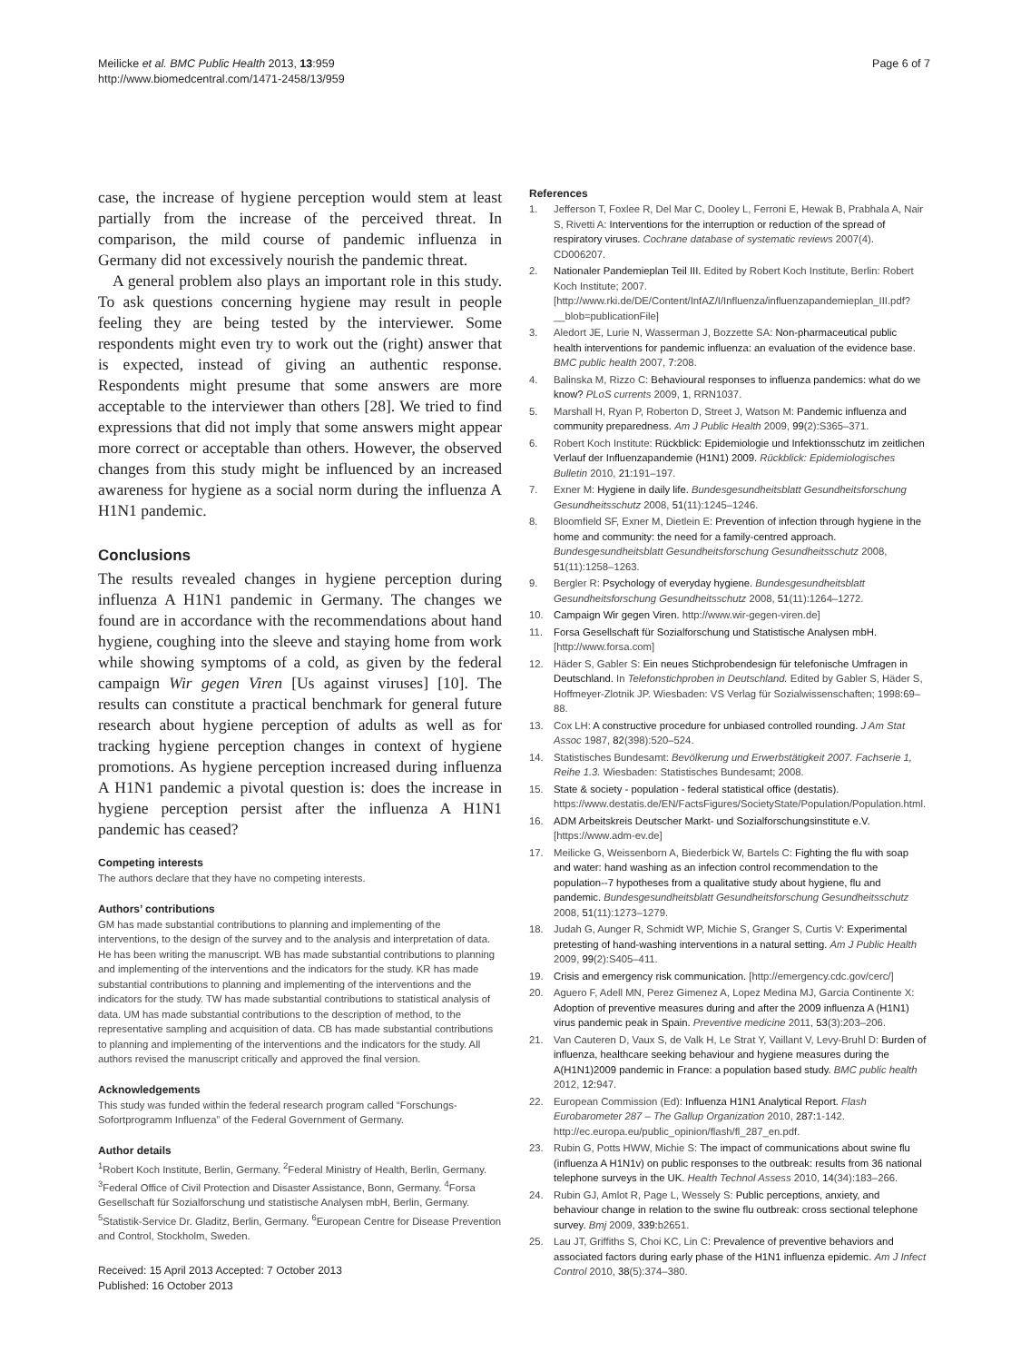Meilicke et al. BMC Public Health 2013, 13:959
http://www.biomedcentral.com/1471-2458/13/959
Page 6 of 7
case, the increase of hygiene perception would stem at least partially from the increase of the perceived threat. In comparison, the mild course of pandemic influenza in Germany did not excessively nourish the pandemic threat.
A general problem also plays an important role in this study. To ask questions concerning hygiene may result in people feeling they are being tested by the interviewer. Some respondents might even try to work out the (right) answer that is expected, instead of giving an authentic response. Respondents might presume that some answers are more acceptable to the interviewer than others [28]. We tried to find expressions that did not imply that some answers might appear more correct or acceptable than others. However, the observed changes from this study might be influenced by an increased awareness for hygiene as a social norm during the influenza A H1N1 pandemic.
Conclusions
The results revealed changes in hygiene perception during influenza A H1N1 pandemic in Germany. The changes we found are in accordance with the recommendations about hand hygiene, coughing into the sleeve and staying home from work while showing symptoms of a cold, as given by the federal campaign Wir gegen Viren [Us against viruses] [10]. The results can constitute a practical benchmark for general future research about hygiene perception of adults as well as for tracking hygiene perception changes in context of hygiene promotions. As hygiene perception increased during influenza A H1N1 pandemic a pivotal question is: does the increase in hygiene perception persist after the influenza A H1N1 pandemic has ceased?
Competing interests
The authors declare that they have no competing interests.
Authors’ contributions
GM has made substantial contributions to planning and implementing of the interventions, to the design of the survey and to the analysis and interpretation of data. He has been writing the manuscript. WB has made substantial contributions to planning and implementing of the interventions and the indicators for the study. KR has made substantial contributions to planning and implementing of the interventions and the indicators for the study. TW has made substantial contributions to statistical analysis of data. UM has made substantial contributions to the description of method, to the representative sampling and acquisition of data. CB has made substantial contributions to planning and implementing of the interventions and the indicators for the study. All authors revised the manuscript critically and approved the final version.
Acknowledgements
This study was funded within the federal research program called “Forschungs-Sofortprogramm Influenza” of the Federal Government of Germany.
Author details
<sup>1</sup> Robert Koch Institute, Berlin, Germany. <sup>2</sup>Federal Ministry of Health, Berlin, Germany. <sup>3</sup>Federal Office of Civil Protection and Disaster Assistance, Bonn, Germany. <sup>4</sup>Forsa Gesellschaft für Sozialforschung und statistische Analysen mbH, Berlin, Germany. <sup>5</sup>Statistik-Service Dr. Gladitz, Berlin, Germany. <sup>6</sup>European Centre for Disease Prevention and Control, Stockholm, Sweden.
Received: 15 April 2013 Accepted: 7 October 2013
Published: 16 October 2013
References
1. Jefferson T, Foxlee R, Del Mar C, Dooley L, Ferroni E, Hewak B, Prabhala A, Nair S, Rivetti A: Interventions for the interruption or reduction of the spread of respiratory viruses. Cochrane database of systematic reviews 2007(4). CD006207.
2. Nationaler Pandemieplan Teil III. Edited by Robert Koch Institute, Berlin: Robert Koch Institute; 2007. [http://www.rki.de/DE/Content/InfAZ/I/Influenza/influenzapandemieplan_III.pdf?__blob=publicationFile]
3. Aledort JE, Lurie N, Wasserman J, Bozzette SA: Non-pharmaceutical public health interventions for pandemic influenza: an evaluation of the evidence base. BMC public health 2007, 7:208.
4. Balinska M, Rizzo C: Behavioural responses to influenza pandemics: what do we know? PLoS currents 2009, 1, RRN1037.
5. Marshall H, Ryan P, Roberton D, Street J, Watson M: Pandemic influenza and community preparedness. Am J Public Health 2009, 99(2):S365–371.
6. Robert Koch Institute: Rückblick: Epidemiologie und Infektionsschutz im zeitlichen Verlauf der Influenzapandemie (H1N1) 2009. Rückblick: Epidemiologisches Bulletin 2010, 21: 191–197.
7. Exner M: Hygiene in daily life. Bundesgesundheitsblatt Gesundheitsforschung Gesundheitsschutz 2008, 51(11):1245–1246.
8. Bloomfield SF, Exner M, Dietlein E: Prevention of infection through hygiene in the home and community: the need for a family-centred approach. Bundesgesundheitsblatt Gesundheitsforschung Gesundheitsschutz 2008, 51(11):1258–1263.
9. Bergler R: Psychology of everyday hygiene. Bundesgesundheitsblatt Gesundheitsforschung Gesundheitsschutz 2008, 51(11):1264–1272.
10. Campaign Wir gegen Viren. http://www.wir-gegen-viren.de]
11. Forsa Gesellschaft für Sozialforschung und Statistische Analysen mbH. [http://www.forsa.com]
12. Häder S, Gabler S: Ein neues Stichprobendesign für telefonische Umfragen in Deutschland. In Telefonstichproben in Deutschland. Edited by Gabler S, Häder S, Hoffmeyer-Zlotnik JP. Wiesbaden: VS Verlag für Sozialwissenschaften; 1998:69–88.
13. Cox LH: A constructive procedure for unbiased controlled rounding. J Am Stat Assoc 1987, 82(398):520–524.
14. Statistisches Bundesamt: Bevölkerung und Erwerbstätigkeit 2007. Fachserie 1, Reihe 1.3. Wiesbaden: Statistisches Bundesamt; 2008.
15. State & society - population - federal statistical office (destatis). https://www.destatis.de/EN/FactsFigures/SocietyState/Population/Population.html.
16. ADM Arbeitskreis Deutscher Markt- und Sozialforschungsinstitute e.V. [https://www.adm-ev.de]
17. Meilicke G, Weissenborn A, Biederbick W, Bartels C: Fighting the flu with soap and water: hand washing as an infection control recommendation to the population--7 hypotheses from a qualitative study about hygiene, flu and pandemic. Bundesgesundheitsblatt Gesundheitsforschung Gesundheitsschutz 2008, 51(11):1273–1279.
18. Judah G, Aunger R, Schmidt WP, Michie S, Granger S, Curtis V: Experimental pretesting of hand-washing interventions in a natural setting. Am J Public Health 2009, 99(2):S405–411.
19. Crisis and emergency risk communication. [http://emergency.cdc.gov/cerc/]
20. Aguero F, Adell MN, Perez Gimenez A, Lopez Medina MJ, Garcia Continente X: Adoption of preventive measures during and after the 2009 influenza A (H1N1) virus pandemic peak in Spain. Preventive medicine 2011, 53(3):203–206.
21. Van Cauteren D, Vaux S, de Valk H, Le Strat Y, Vaillant V, Levy-Bruhl D: Burden of influenza, healthcare seeking behaviour and hygiene measures during the A(H1N1)2009 pandemic in France: a population based study. BMC public health 2012, 12: 947.
22. European Commission (Ed): Influenza H1N1 Analytical Report. Flash Eurobarometer 287 – The Gallup Organization 2010, 287: 1-142. http://ec.europa.eu/public_opinion/flash/fl_287_en.pdf.
23. Rubin G, Potts HWW, Michie S: The impact of communications about swine flu (influenza A H1N1v) on public responses to the outbreak: results from 36 national telephone surveys in the UK. Health Technol Assess 2010, 14(34):183–266.
24. Rubin GJ, Amlot R, Page L, Wessely S: Public perceptions, anxiety, and behaviour change in relation to the swine flu outbreak: cross sectional telephone survey. Bmj 2009, 339: b2651.
25. Lau JT, Griffiths S, Choi KC, Lin C: Prevalence of preventive behaviors and associated factors during early phase of the H1N1 influenza epidemic. Am J Infect Control 2010, 38(5):374–380.